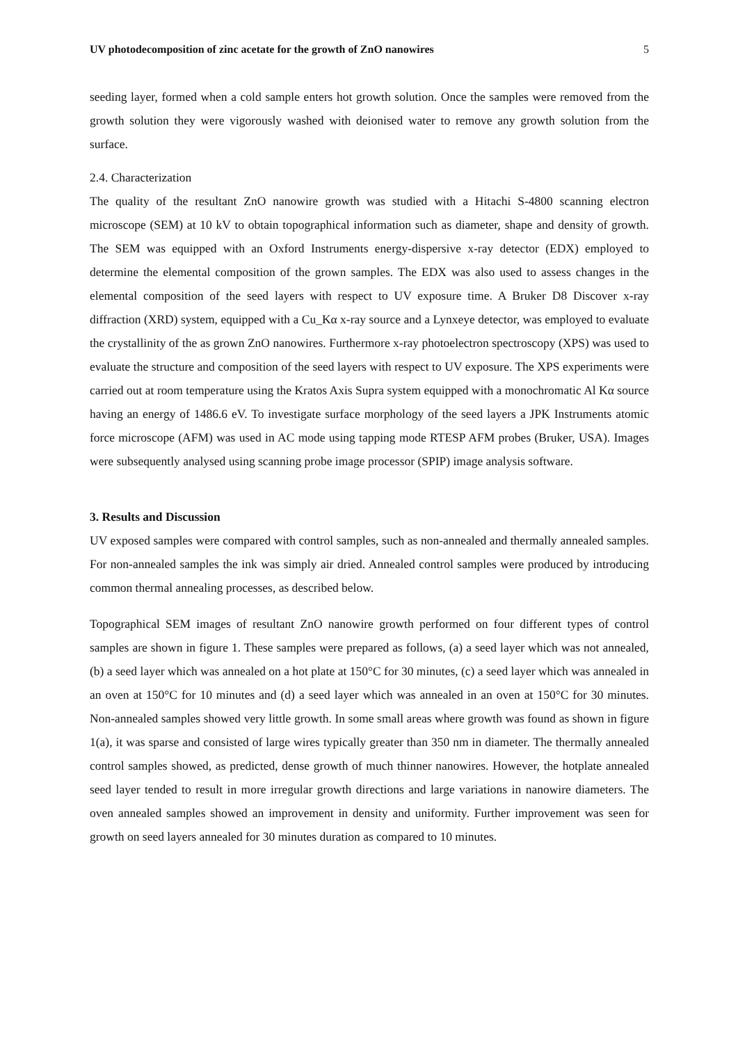UV photodecomposition of zinc acetate for the growth of ZnO nanowires 5
seeding layer, formed when a cold sample enters hot growth solution. Once the samples were removed from the growth solution they were vigorously washed with deionised water to remove any growth solution from the surface.
2.4. Characterization
The quality of the resultant ZnO nanowire growth was studied with a Hitachi S-4800 scanning electron microscope (SEM) at 10 kV to obtain topographical information such as diameter, shape and density of growth. The SEM was equipped with an Oxford Instruments energy-dispersive x-ray detector (EDX) employed to determine the elemental composition of the grown samples. The EDX was also used to assess changes in the elemental composition of the seed layers with respect to UV exposure time. A Bruker D8 Discover x-ray diffraction (XRD) system, equipped with a Cu_Kα x-ray source and a Lynxeye detector, was employed to evaluate the crystallinity of the as grown ZnO nanowires. Furthermore x-ray photoelectron spectroscopy (XPS) was used to evaluate the structure and composition of the seed layers with respect to UV exposure. The XPS experiments were carried out at room temperature using the Kratos Axis Supra system equipped with a monochromatic Al Kα source having an energy of 1486.6 eV. To investigate surface morphology of the seed layers a JPK Instruments atomic force microscope (AFM) was used in AC mode using tapping mode RTESP AFM probes (Bruker, USA). Images were subsequently analysed using scanning probe image processor (SPIP) image analysis software.
3. Results and Discussion
UV exposed samples were compared with control samples, such as non-annealed and thermally annealed samples. For non-annealed samples the ink was simply air dried. Annealed control samples were produced by introducing common thermal annealing processes, as described below.
Topographical SEM images of resultant ZnO nanowire growth performed on four different types of control samples are shown in figure 1. These samples were prepared as follows, (a) a seed layer which was not annealed, (b) a seed layer which was annealed on a hot plate at 150°C for 30 minutes, (c) a seed layer which was annealed in an oven at 150°C for 10 minutes and (d) a seed layer which was annealed in an oven at 150°C for 30 minutes. Non-annealed samples showed very little growth. In some small areas where growth was found as shown in figure 1(a), it was sparse and consisted of large wires typically greater than 350 nm in diameter. The thermally annealed control samples showed, as predicted, dense growth of much thinner nanowires. However, the hotplate annealed seed layer tended to result in more irregular growth directions and large variations in nanowire diameters. The oven annealed samples showed an improvement in density and uniformity. Further improvement was seen for growth on seed layers annealed for 30 minutes duration as compared to 10 minutes.